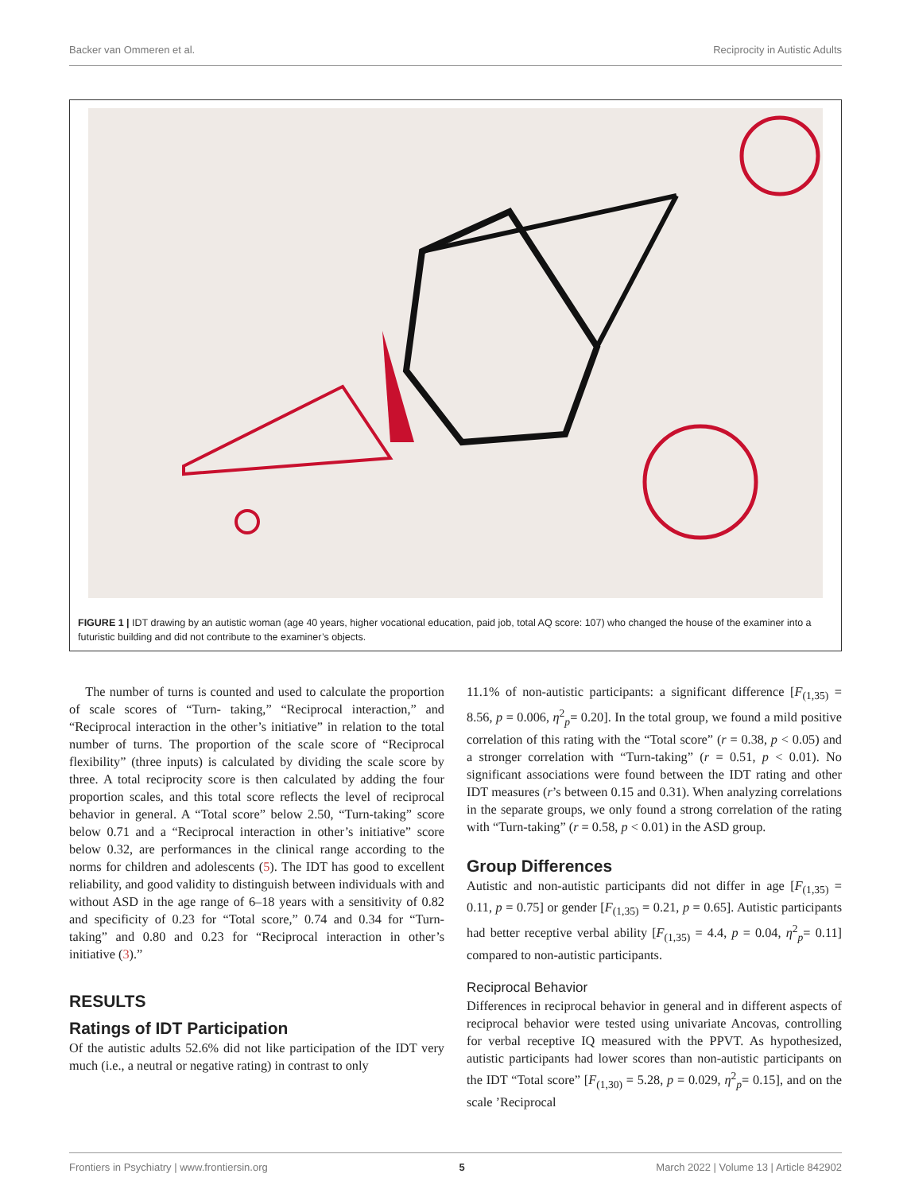Backer van Ommeren et al. Reciprocity in Autistic Adults
FIGURE 1 | IDT drawing by an autistic woman (age 40 years, higher vocational education, paid job, total AQ score: 107) who changed the house of the examiner into a futuristic building and did not contribute to the examiner’s objects.
The number of turns is counted and used to calculate the proportion of scale scores of “Turn- taking,” “Reciprocal interaction,” and “Reciprocal interaction in the other’s initiative” in relation to the total number of turns. The proportion of the scale score of “Reciprocal flexibility” (three inputs) is calculated by dividing the scale score by three. A total reciprocity score is then calculated by adding the four proportion scales, and this total score reflects the level of reciprocal behavior in general. A “Total score” below 2.50, “Turn-taking” score below 0.71 and a “Reciprocal interaction in other’s initiative” score below 0.32, are performances in the clinical range according to the norms for children and adolescents (5). The IDT has good to excellent reliability, and good validity to distinguish between individuals with and without ASD in the age range of 6–18 years with a sensitivity of 0.82 and specificity of 0.23 for “Total score,” 0.74 and 0.34 for “Turn-taking” and 0.80 and 0.23 for “Reciprocal interaction in other’s initiative (3).”
RESULTS
Ratings of IDT Participation
Of the autistic adults 52.6% did not like participation of the IDT very much (i.e., a neutral or negative rating) in contrast to only
11.1% of non-autistic participants: a significant difference [F<sub>(1,35)</sub> = 8.56, p = 0.006, η<sup>2</sup><sub>p</sub>= 0.20]. In the total group, we found a mild positive correlation of this rating with the “Total score” (r = 0.38, p < 0.05) and a stronger correlation with “Turn-taking” (r = 0.51, p < 0.01). No significant associations were found between the IDT rating and other IDT measures (r’s between 0.15 and 0.31). When analyzing correlations in the separate groups, we only found a strong correlation of the rating with “Turn-taking” (r = 0.58, p < 0.01) in the ASD group.
Group Differences
Autistic and non-autistic participants did not differ in age [F<sub>(1,35)</sub> = 0.11, p = 0.75] or gender [F<sub>(1,35)</sub> = 0.21, p = 0.65]. Autistic participants had better receptive verbal ability [F<sub>(1,35)</sub> = 4.4, p = 0.04, η<sup>2</sup><sub>p</sub>= 0.11] compared to non-autistic participants.
Reciprocal Behavior
Differences in reciprocal behavior in general and in different aspects of reciprocal behavior were tested using univariate Ancovas, controlling for verbal receptive IQ measured with the PPVT. As hypothesized, autistic participants had lower scores than non-autistic participants on the IDT “Total score” [F<sub>(1,30)</sub> = 5.28, p = 0.029, η<sup>2</sup><sub>p</sub>= 0.15], and on the scale ’Reciprocal
Frontiers in Psychiatry | www.frontiersin.org 5 March 2022 | Volume 13 | Article 842902